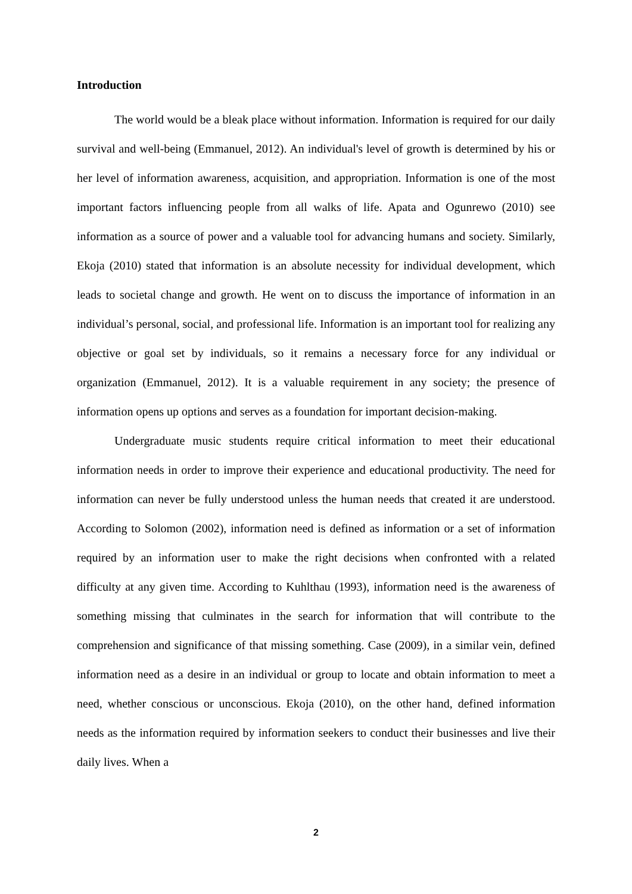Introduction
The world would be a bleak place without information. Information is required for our daily survival and well-being (Emmanuel, 2012). An individual's level of growth is determined by his or her level of information awareness, acquisition, and appropriation. Information is one of the most important factors influencing people from all walks of life. Apata and Ogunrewo (2010) see information as a source of power and a valuable tool for advancing humans and society. Similarly, Ekoja (2010) stated that information is an absolute necessity for individual development, which leads to societal change and growth. He went on to discuss the importance of information in an individual’s personal, social, and professional life. Information is an important tool for realizing any objective or goal set by individuals, so it remains a necessary force for any individual or organization (Emmanuel, 2012). It is a valuable requirement in any society; the presence of information opens up options and serves as a foundation for important decision-making.
Undergraduate music students require critical information to meet their educational information needs in order to improve their experience and educational productivity. The need for information can never be fully understood unless the human needs that created it are understood. According to Solomon (2002), information need is defined as information or a set of information required by an information user to make the right decisions when confronted with a related difficulty at any given time. According to Kuhlthau (1993), information need is the awareness of something missing that culminates in the search for information that will contribute to the comprehension and significance of that missing something. Case (2009), in a similar vein, defined information need as a desire in an individual or group to locate and obtain information to meet a need, whether conscious or unconscious. Ekoja (2010), on the other hand, defined information needs as the information required by information seekers to conduct their businesses and live their daily lives. When a
2